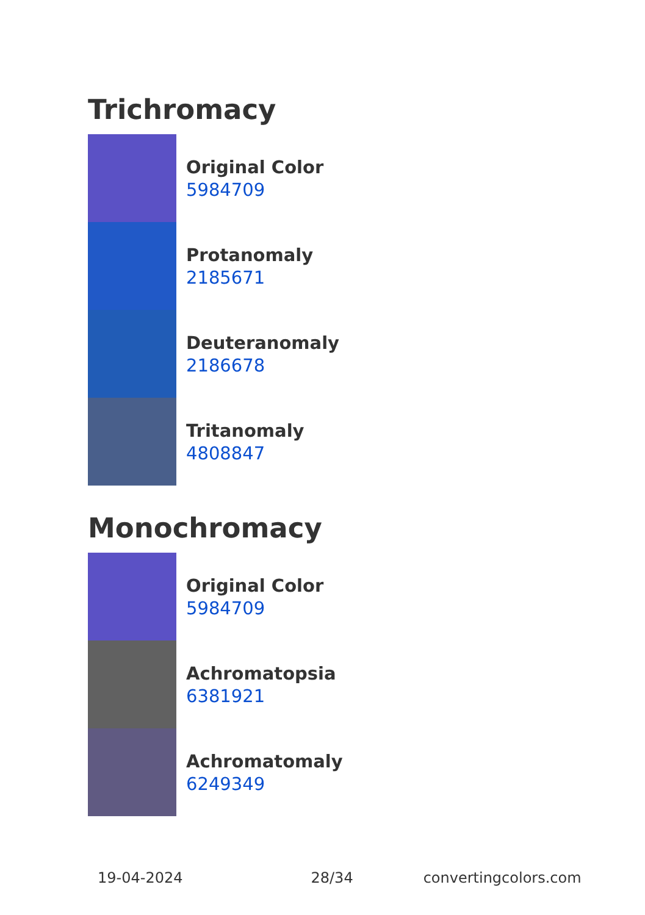Trichromacy
Original Color
5984709
Protanomaly
2185671
Deuteranomaly
2186678
Tritanomaly
4808847
Monochromacy
Original Color
5984709
Achromatopsia
6381921
Achromatomaly
6249349
19-04-2024 28/34 convertingcolors.com